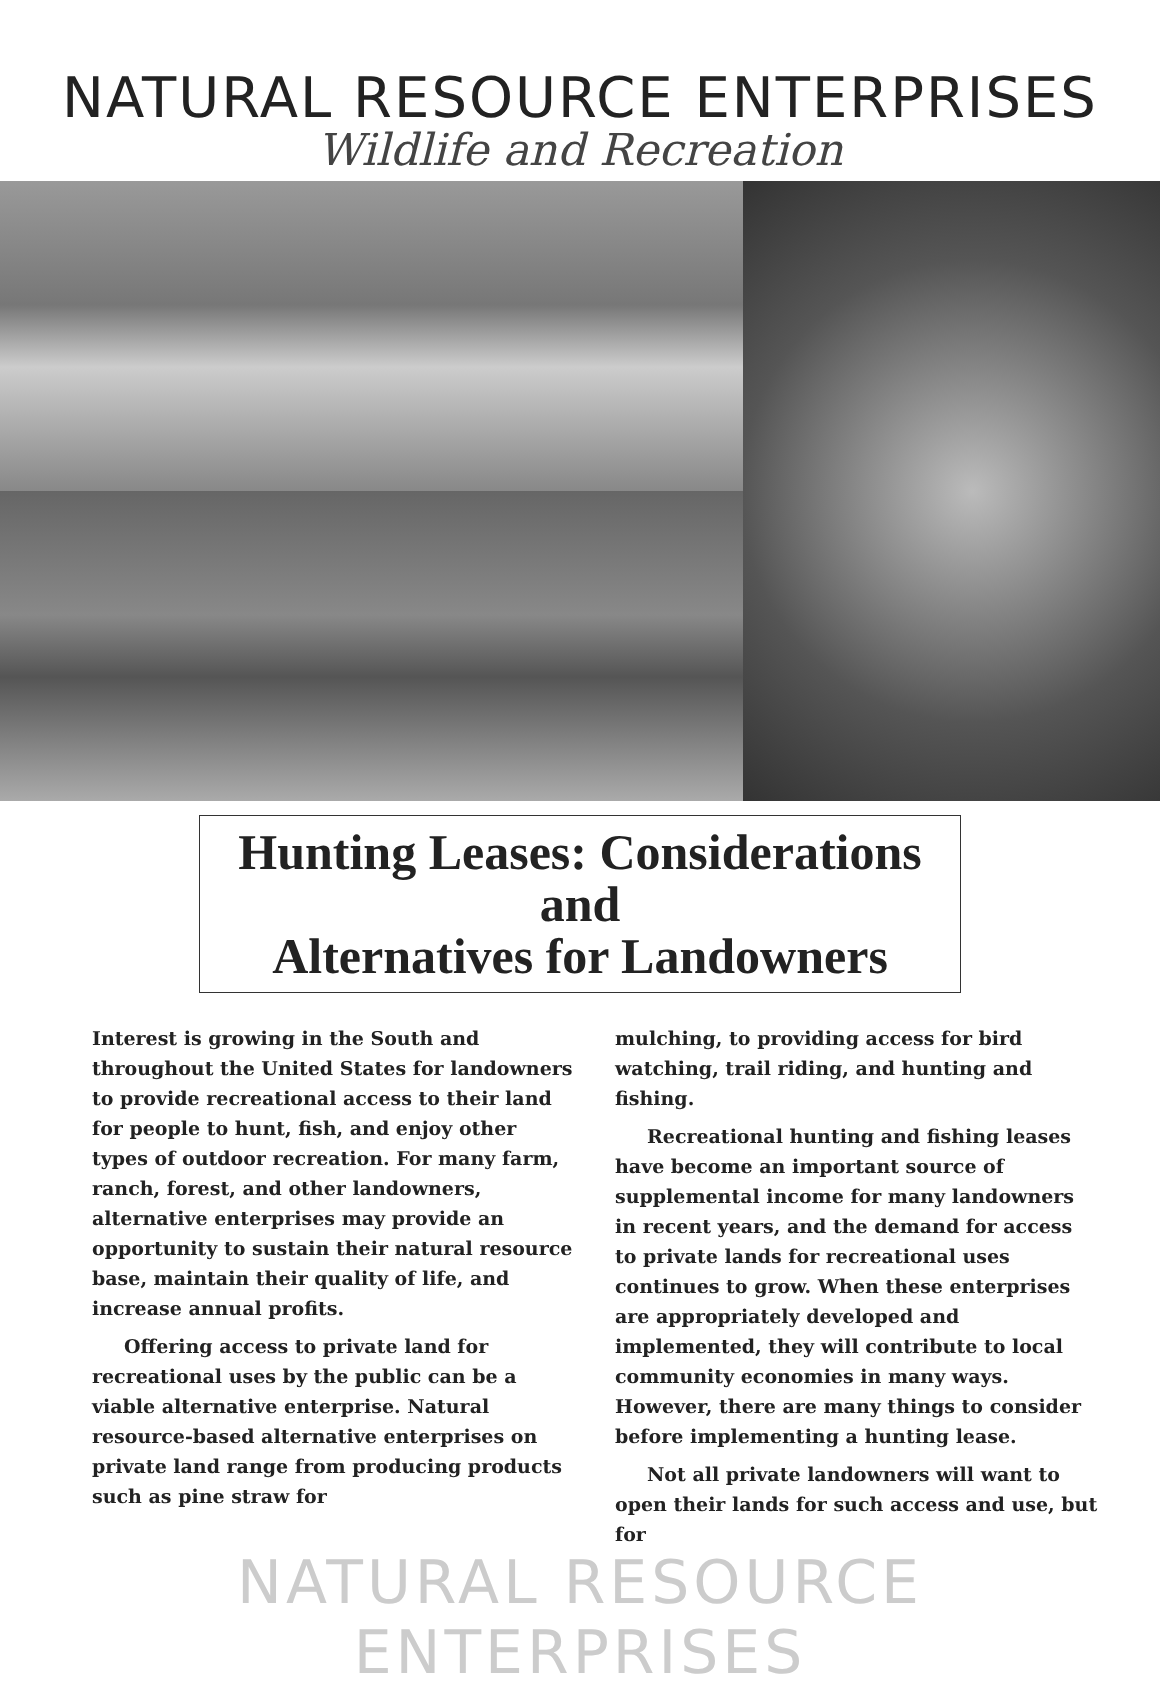NATURAL RESOURCE ENTERPRISES
Wildlife and Recreation
Hunting Leases: Considerations and
Alternatives for Landowners
Interest is growing in the South and throughout the United States for landowners to provide recreational access to their land for people to hunt, fish, and enjoy other types of outdoor recreation. For many farm, ranch, forest, and other landowners, alternative enterprises may provide an opportunity to sustain their natural resource base, maintain their quality of life, and increase annual profits.
Offering access to private land for recreational uses by the public can be a viable alternative enterprise. Natural resource-based alternative enterprises on private land range from producing products such as pine straw for
mulching, to providing access for bird watching, trail riding, and hunting and fishing.
Recreational hunting and fishing leases have become an important source of supplemental income for many landowners in recent years, and the demand for access to private lands for recreational uses continues to grow. When these enterprises are appropriately developed and implemented, they will contribute to local community economies in many ways. However, there are many things to consider before implementing a hunting lease.
Not all private landowners will want to open their lands for such access and use, but for
NATURAL RESOURCE ENTERPRISES